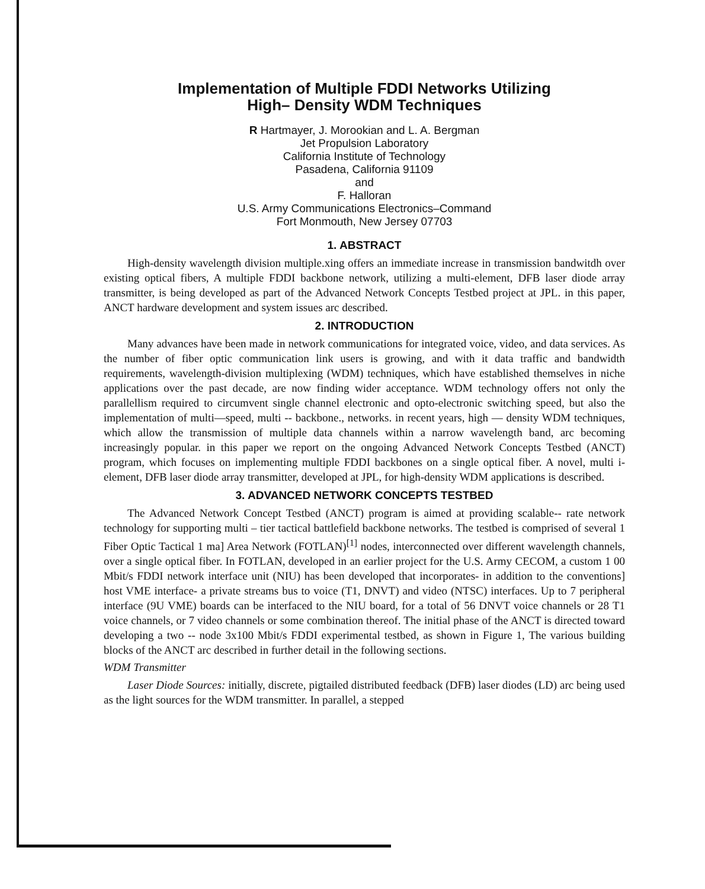Implementation of Multiple FDDI Networks Utilizing
High– Density WDM Techniques
R Hartmayer, J. Morookian and L. A. Bergman
Jet Propulsion Laboratory
California Institute of Technology
Pasadena, California 91109
and
F. Halloran
U.S. Army Communications Electronics–Command
Fort Monmouth, New Jersey 07703
1. ABSTRACT
High-density wavelength division multiple.xing offers an immediate increase in transmission bandwitdh over existing optical fibers, A multiple FDDI backbone network, utilizing a multi-element, DFB laser diode array transmitter, is being developed as part of the Advanced Network Concepts Testbed project at JPL. in this paper, ANCT hardware development and system issues arc described.
2. INTRODUCTION
Many advances have been made in network communications for integrated voice, video, and data services. As the number of fiber optic communication link users is growing, and with it data traffic and bandwidth requirements, wavelength-division multiplexing (WDM) techniques, which have established themselves in niche applications over the past decade, are now finding wider acceptance. WDM technology offers not only the parallellism required to circumvent single channel electronic and opto-electronic switching speed, but also the implementation of multi—speed, multi -- backbone., networks. in recent years, high — density WDM techniques, which allow the transmission of multiple data channels within a narrow wavelength band, arc becoming increasingly popular. in this paper we report on the ongoing Advanced Network Concepts Testbed (ANCT) program, which focuses on implementing multiple FDDI backbones on a single optical fiber. A novel, multi i-element, DFB laser diode array transmitter, developed at JPL, for high-density WDM applications is described.
3. ADVANCED NETWORK CONCEPTS TESTBED
The Advanced Network Concept Testbed (ANCT) program is aimed at providing scalable-- rate network technology for supporting multi – tier tactical battlefield backbone networks. The testbed is comprised of several 1 Fiber Optic Tactical 1 ma] Area Network (FOTLAN)<sup>[1]</sup> nodes, interconnected over different wavelength channels, over a single optical fiber. In FOTLAN, developed in an earlier project for the U.S. Army CECOM, a custom 1 00 Mbit/s FDDI network interface unit (NIU) has been developed that incorporates- in addition to the conventions] host VME interface- a private streams bus to voice (T1, DNVT) and video (NTSC) interfaces. Up to 7 peripheral interface (9U VME) boards can be interfaced to the NIU board, for a total of 56 DNVT voice channels or 28 T1 voice channels, or 7 video channels or some combination thereof. The initial phase of the ANCT is directed toward developing a two -- node 3x100 Mbit/s FDDI experimental testbed, as shown in Figure 1, The various building blocks of the ANCT arc described in further detail in the following sections.
WDM Transmitter
Laser Diode Sources: initially, discrete, pigtailed distributed feedback (DFB) laser diodes (LD) arc being used as the light sources for the WDM transmitter. In parallel, a stepped